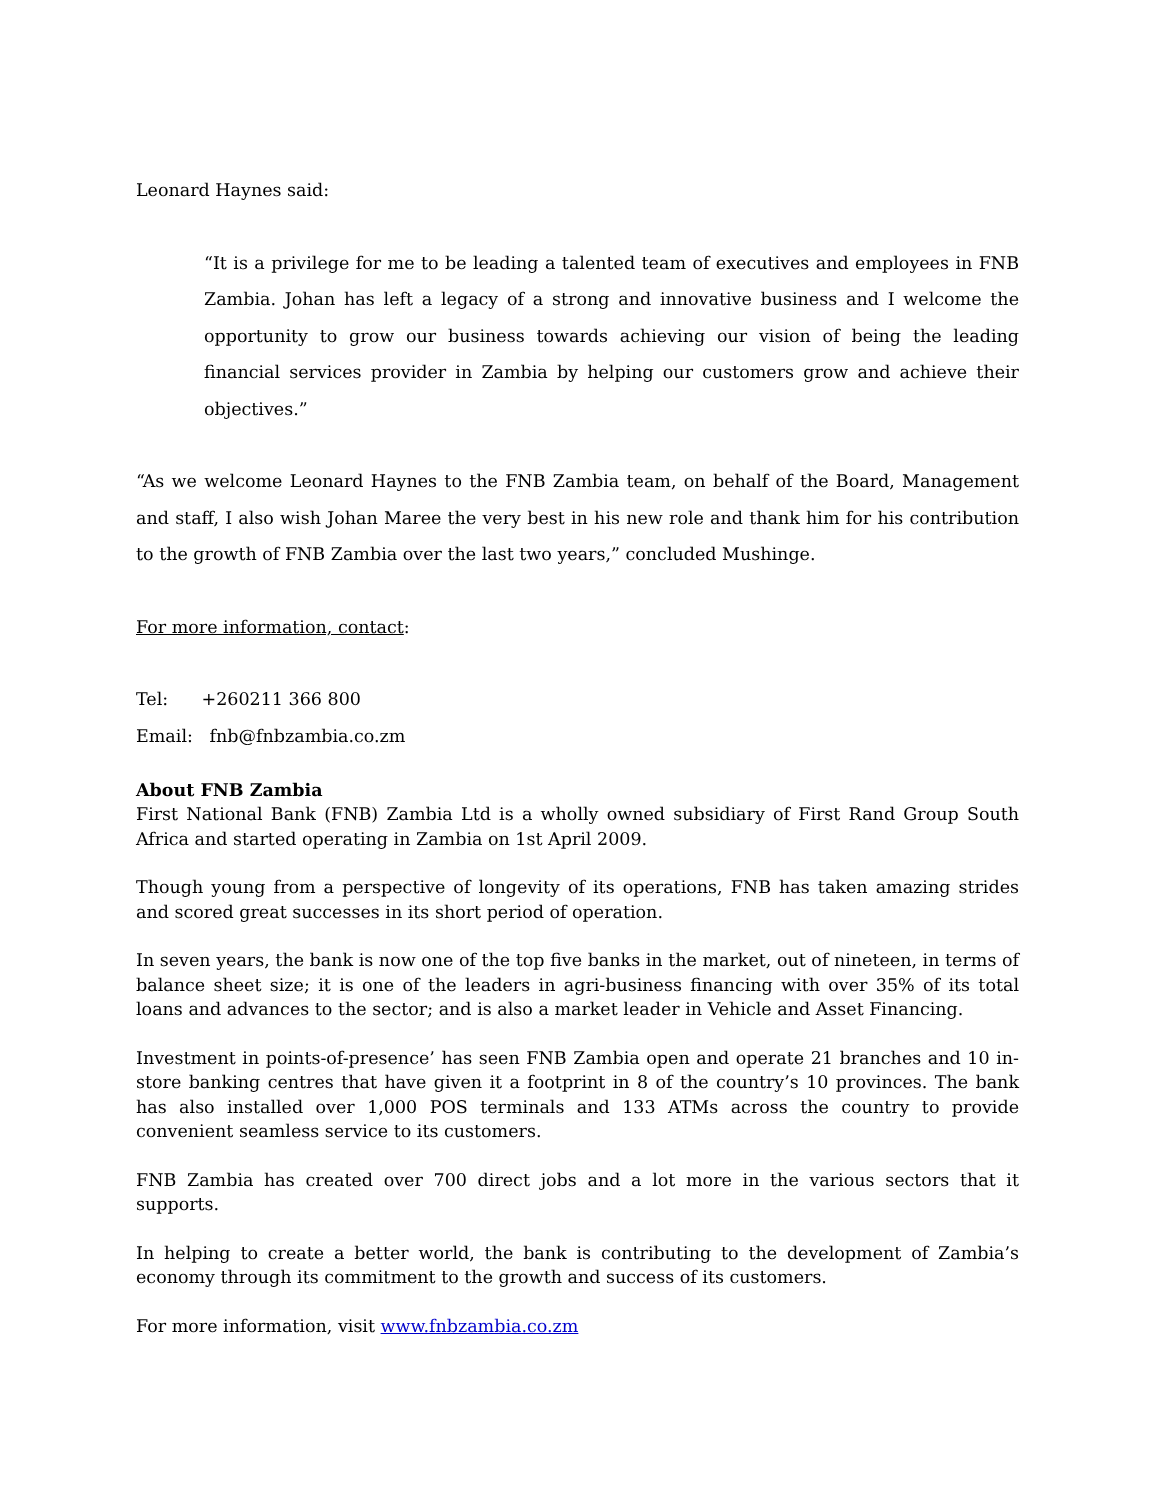Leonard Haynes said:
“It is a privilege for me to be leading a talented team of executives and employees in FNB Zambia. Johan has left a legacy of a strong and innovative business and I welcome the opportunity to grow our business towards achieving our vision of being the leading financial services provider in Zambia by helping our customers grow and achieve their objectives.”
“As we welcome Leonard Haynes to the FNB Zambia team, on behalf of the Board, Management and staff, I also wish Johan Maree the very best in his new role and thank him for his contribution to the growth of FNB Zambia over the last two years,” concluded Mushinge.
For more information, contact:
Tel: +260211 366 800
Email: fnb@fnbzambia.co.zm
About FNB Zambia
First National Bank (FNB) Zambia Ltd is a wholly owned subsidiary of First Rand Group South Africa and started operating in Zambia on 1st April 2009.
Though young from a perspective of longevity of its operations, FNB has taken amazing strides and scored great successes in its short period of operation.
In seven years, the bank is now one of the top five banks in the market, out of nineteen, in terms of balance sheet size; it is one of the leaders in agri-business financing with over 35% of its total loans and advances to the sector; and is also a market leader in Vehicle and Asset Financing.
Investment in points-of-presence’ has seen FNB Zambia open and operate 21 branches and 10 in-store banking centres that have given it a footprint in 8 of the country’s 10 provinces. The bank has also installed over 1,000 POS terminals and 133 ATMs across the country to provide convenient seamless service to its customers.
FNB Zambia has created over 700 direct jobs and a lot more in the various sectors that it supports.
In helping to create a better world, the bank is contributing to the development of Zambia’s economy through its commitment to the growth and success of its customers.
For more information, visit www.fnbzambia.co.zm